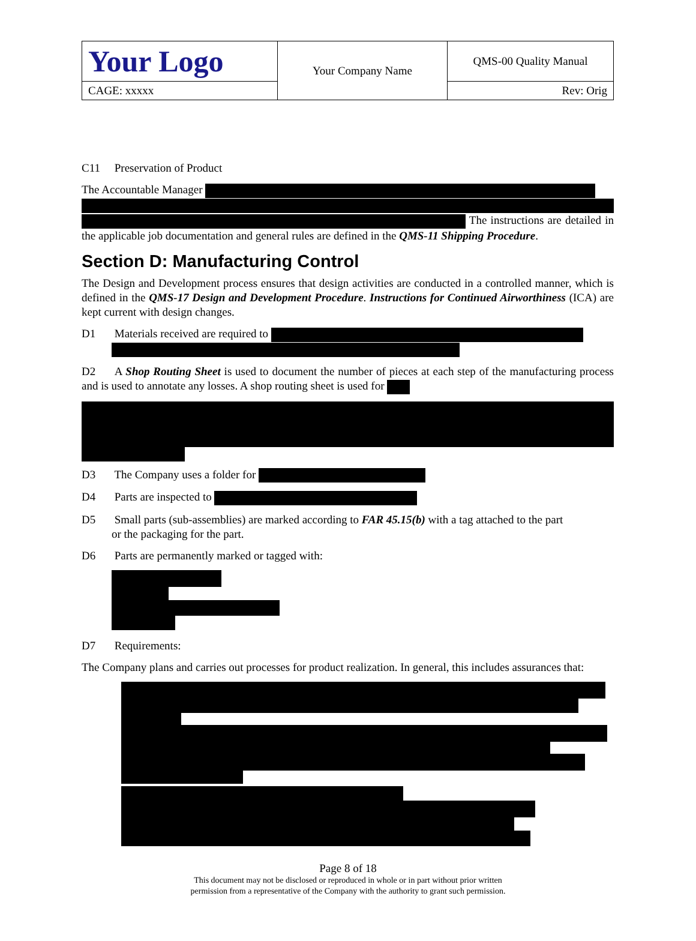| Your Logo | Your Company Name | QMS-00 Quality Manual |
| CAGE: xxxxx | | Rev: Orig |
C11 Preservation of Product
The Accountable Manager
The instructions are detailed in the applicable job documentation and general rules are defined in the QMS-11 Shipping Procedure.
Section D: Manufacturing Control
The Design and Development process ensures that design activities are conducted in a controlled manner, which is defined in the QMS-17 Design and Development Procedure. Instructions for Continued Airworthiness (ICA) are kept current with design changes.
D1 Materials received are required to
D2 A Shop Routing Sheet is used to document the number of pieces at each step of the manufacturing process and is used to annotate any losses. A shop routing sheet is used for
D3 The Company uses a folder for
D4 Parts are inspected to
D5 Small parts (sub-assemblies) are marked according to FAR 45.15(b) with a tag attached to the part
or the packaging for the part.
D6 Parts are permanently marked or tagged with:
D7 Requirements:
The Company plans and carries out processes for product realization. In general, this includes assurances that:
Page 8 of 18
This document may not be disclosed or reproduced in whole or in part without prior written
permission from a representative of the Company with the authority to grant such permission.